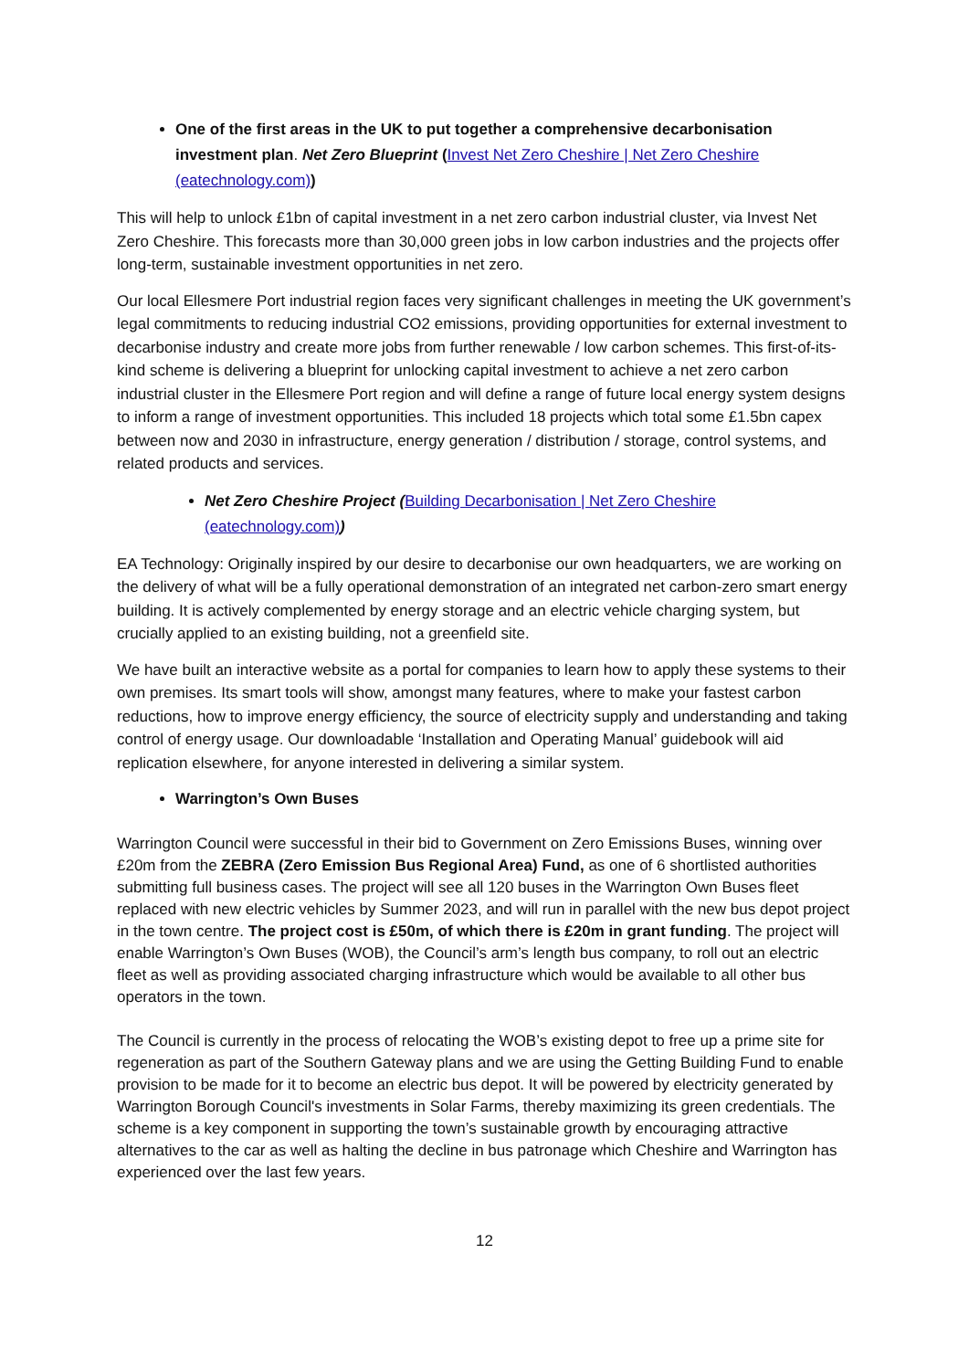One of the first areas in the UK to put together a comprehensive decarbonisation investment plan. Net Zero Blueprint (Invest Net Zero Cheshire | Net Zero Cheshire (eatechnology.com))
This will help to unlock £1bn of capital investment in a net zero carbon industrial cluster, via Invest Net Zero Cheshire. This forecasts more than 30,000 green jobs in low carbon industries and the projects offer long-term, sustainable investment opportunities in net zero.
Our local Ellesmere Port industrial region faces very significant challenges in meeting the UK government’s legal commitments to reducing industrial CO2 emissions, providing opportunities for external investment to decarbonise industry and create more jobs from further renewable / low carbon schemes. This first-of-its-kind scheme is delivering a blueprint for unlocking capital investment to achieve a net zero carbon industrial cluster in the Ellesmere Port region and will define a range of future local energy system designs to inform a range of investment opportunities. This included 18 projects which total some £1.5bn capex between now and 2030 in infrastructure, energy generation / distribution / storage, control systems, and related products and services.
Net Zero Cheshire Project (Building Decarbonisation | Net Zero Cheshire (eatechnology.com))
EA Technology: Originally inspired by our desire to decarbonise our own headquarters, we are working on the delivery of what will be a fully operational demonstration of an integrated net carbon-zero smart energy building. It is actively complemented by energy storage and an electric vehicle charging system, but crucially applied to an existing building, not a greenfield site.
We have built an interactive website as a portal for companies to learn how to apply these systems to their own premises. Its smart tools will show, amongst many features, where to make your fastest carbon reductions, how to improve energy efficiency, the source of electricity supply and understanding and taking control of energy usage. Our downloadable ‘Installation and Operating Manual’ guidebook will aid replication elsewhere, for anyone interested in delivering a similar system.
Warrington’s Own Buses
Warrington Council were successful in their bid to Government on Zero Emissions Buses, winning over £20m from the ZEBRA (Zero Emission Bus Regional Area) Fund, as one of 6 shortlisted authorities submitting full business cases. The project will see all 120 buses in the Warrington Own Buses fleet replaced with new electric vehicles by Summer 2023, and will run in parallel with the new bus depot project in the town centre. The project cost is £50m, of which there is £20m in grant funding. The project will enable Warrington’s Own Buses (WOB), the Council’s arm’s length bus company, to roll out an electric fleet as well as providing associated charging infrastructure which would be available to all other bus operators in the town.
The Council is currently in the process of relocating the WOB’s existing depot to free up a prime site for regeneration as part of the Southern Gateway plans and we are using the Getting Building Fund to enable provision to be made for it to become an electric bus depot. It will be powered by electricity generated by Warrington Borough Council's investments in Solar Farms, thereby maximizing its green credentials. The scheme is a key component in supporting the town’s sustainable growth by encouraging attractive alternatives to the car as well as halting the decline in bus patronage which Cheshire and Warrington has experienced over the last few years.
12